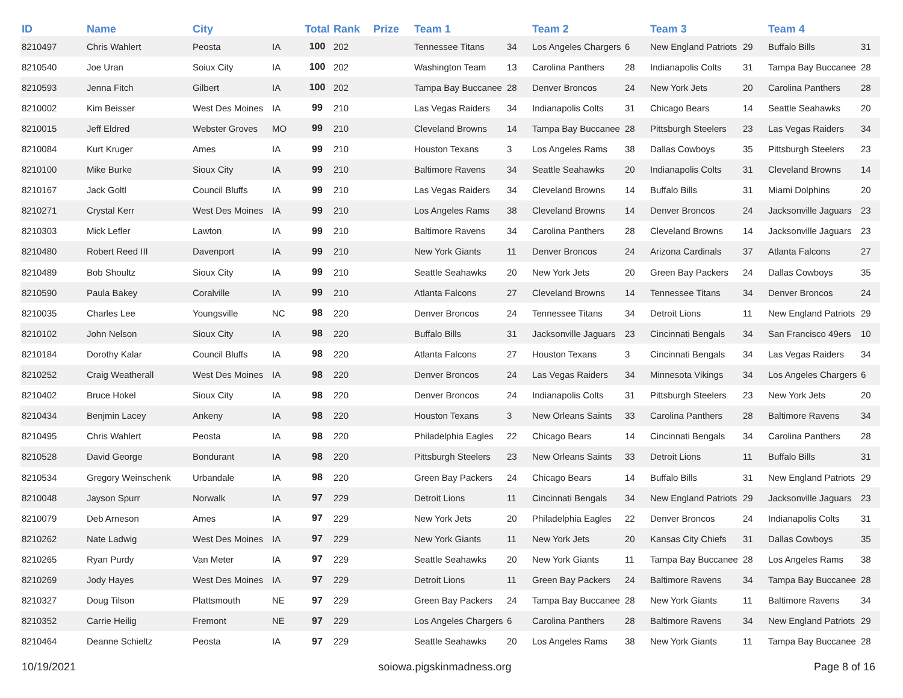| ID | Name | City | | Total | Rank | Prize | Team 1 | | Team 2 | | Team 3 | | Team 4 | |
| --- | --- | --- | --- | --- | --- | --- | --- | --- | --- | --- | --- | --- | --- | --- |
| 8210497 | Chris Wahlert | Peosta | IA | 100 | 202 | | Tennessee Titans | 34 | Los Angeles Chargers | 6 | New England Patriots | 29 | Buffalo Bills | 31 |
| 8210540 | Joe Uran | Soiux City | IA | 100 | 202 | | Washington Team | 13 | Carolina Panthers | 28 | Indianapolis Colts | 31 | Tampa Bay Buccanee | 28 |
| 8210593 | Jenna Fitch | Gilbert | IA | 100 | 202 | | Tampa Bay Buccanee | 28 | Denver Broncos | 24 | New York Jets | 20 | Carolina Panthers | 28 |
| 8210002 | Kim Beisser | West Des Moines | IA | 99 | 210 | | Las Vegas Raiders | 34 | Indianapolis Colts | 31 | Chicago Bears | 14 | Seattle Seahawks | 20 |
| 8210015 | Jeff Eldred | Webster Groves | MO | 99 | 210 | | Cleveland Browns | 14 | Tampa Bay Buccanee | 28 | Pittsburgh Steelers | 23 | Las Vegas Raiders | 34 |
| 8210084 | Kurt Kruger | Ames | IA | 99 | 210 | | Houston Texans | 3 | Los Angeles Rams | 38 | Dallas Cowboys | 35 | Pittsburgh Steelers | 23 |
| 8210100 | Mike Burke | Sioux City | IA | 99 | 210 | | Baltimore Ravens | 34 | Seattle Seahawks | 20 | Indianapolis Colts | 31 | Cleveland Browns | 14 |
| 8210167 | Jack Goltl | Council Bluffs | IA | 99 | 210 | | Las Vegas Raiders | 34 | Cleveland Browns | 14 | Buffalo Bills | 31 | Miami Dolphins | 20 |
| 8210271 | Crystal Kerr | West Des Moines | IA | 99 | 210 | | Los Angeles Rams | 38 | Cleveland Browns | 14 | Denver Broncos | 24 | Jacksonville Jaguars | 23 |
| 8210303 | Mick Lefler | Lawton | IA | 99 | 210 | | Baltimore Ravens | 34 | Carolina Panthers | 28 | Cleveland Browns | 14 | Jacksonville Jaguars | 23 |
| 8210480 | Robert Reed III | Davenport | IA | 99 | 210 | | New York Giants | 11 | Denver Broncos | 24 | Arizona Cardinals | 37 | Atlanta Falcons | 27 |
| 8210489 | Bob Shoultz | Sioux City | IA | 99 | 210 | | Seattle Seahawks | 20 | New York Jets | 20 | Green Bay Packers | 24 | Dallas Cowboys | 35 |
| 8210590 | Paula Bakey | Coralville | IA | 99 | 210 | | Atlanta Falcons | 27 | Cleveland Browns | 14 | Tennessee Titans | 34 | Denver Broncos | 24 |
| 8210035 | Charles Lee | Youngsville | NC | 98 | 220 | | Denver Broncos | 24 | Tennessee Titans | 34 | Detroit Lions | 11 | New England Patriots | 29 |
| 8210102 | John Nelson | Sioux City | IA | 98 | 220 | | Buffalo Bills | 31 | Jacksonville Jaguars | 23 | Cincinnati Bengals | 34 | San Francisco 49ers | 10 |
| 8210184 | Dorothy Kalar | Council Bluffs | IA | 98 | 220 | | Atlanta Falcons | 27 | Houston Texans | 3 | Cincinnati Bengals | 34 | Las Vegas Raiders | 34 |
| 8210252 | Craig Weatherall | West Des Moines | IA | 98 | 220 | | Denver Broncos | 24 | Las Vegas Raiders | 34 | Minnesota Vikings | 34 | Los Angeles Chargers | 6 |
| 8210402 | Bruce Hokel | Sioux City | IA | 98 | 220 | | Denver Broncos | 24 | Indianapolis Colts | 31 | Pittsburgh Steelers | 23 | New York Jets | 20 |
| 8210434 | Benjmin Lacey | Ankeny | IA | 98 | 220 | | Houston Texans | 3 | New Orleans Saints | 33 | Carolina Panthers | 28 | Baltimore Ravens | 34 |
| 8210495 | Chris Wahlert | Peosta | IA | 98 | 220 | | Philadelphia Eagles | 22 | Chicago Bears | 14 | Cincinnati Bengals | 34 | Carolina Panthers | 28 |
| 8210528 | David George | Bondurant | IA | 98 | 220 | | Pittsburgh Steelers | 23 | New Orleans Saints | 33 | Detroit Lions | 11 | Buffalo Bills | 31 |
| 8210534 | Gregory Weinschenk | Urbandale | IA | 98 | 220 | | Green Bay Packers | 24 | Chicago Bears | 14 | Buffalo Bills | 31 | New England Patriots | 29 |
| 8210048 | Jayson Spurr | Norwalk | IA | 97 | 229 | | Detroit Lions | 11 | Cincinnati Bengals | 34 | New England Patriots | 29 | Jacksonville Jaguars | 23 |
| 8210079 | Deb Arneson | Ames | IA | 97 | 229 | | New York Jets | 20 | Philadelphia Eagles | 22 | Denver Broncos | 24 | Indianapolis Colts | 31 |
| 8210262 | Nate Ladwig | West Des Moines | IA | 97 | 229 | | New York Giants | 11 | New York Jets | 20 | Kansas City Chiefs | 31 | Dallas Cowboys | 35 |
| 8210265 | Ryan Purdy | Van Meter | IA | 97 | 229 | | Seattle Seahawks | 20 | New York Giants | 11 | Tampa Bay Buccanee | 28 | Los Angeles Rams | 38 |
| 8210269 | Jody Hayes | West Des Moines | IA | 97 | 229 | | Detroit Lions | 11 | Green Bay Packers | 24 | Baltimore Ravens | 34 | Tampa Bay Buccanee | 28 |
| 8210327 | Doug Tilson | Plattsmouth | NE | 97 | 229 | | Green Bay Packers | 24 | Tampa Bay Buccanee | 28 | New York Giants | 11 | Baltimore Ravens | 34 |
| 8210352 | Carrie Heilig | Fremont | NE | 97 | 229 | | Los Angeles Chargers | 6 | Carolina Panthers | 28 | Baltimore Ravens | 34 | New England Patriots | 29 |
| 8210464 | Deanne Schieltz | Peosta | IA | 97 | 229 | | Seattle Seahawks | 20 | Los Angeles Rams | 38 | New York Giants | 11 | Tampa Bay Buccanee | 28 |
10/19/2021 soiowa.pigskinmadness.org Page 8 of 16